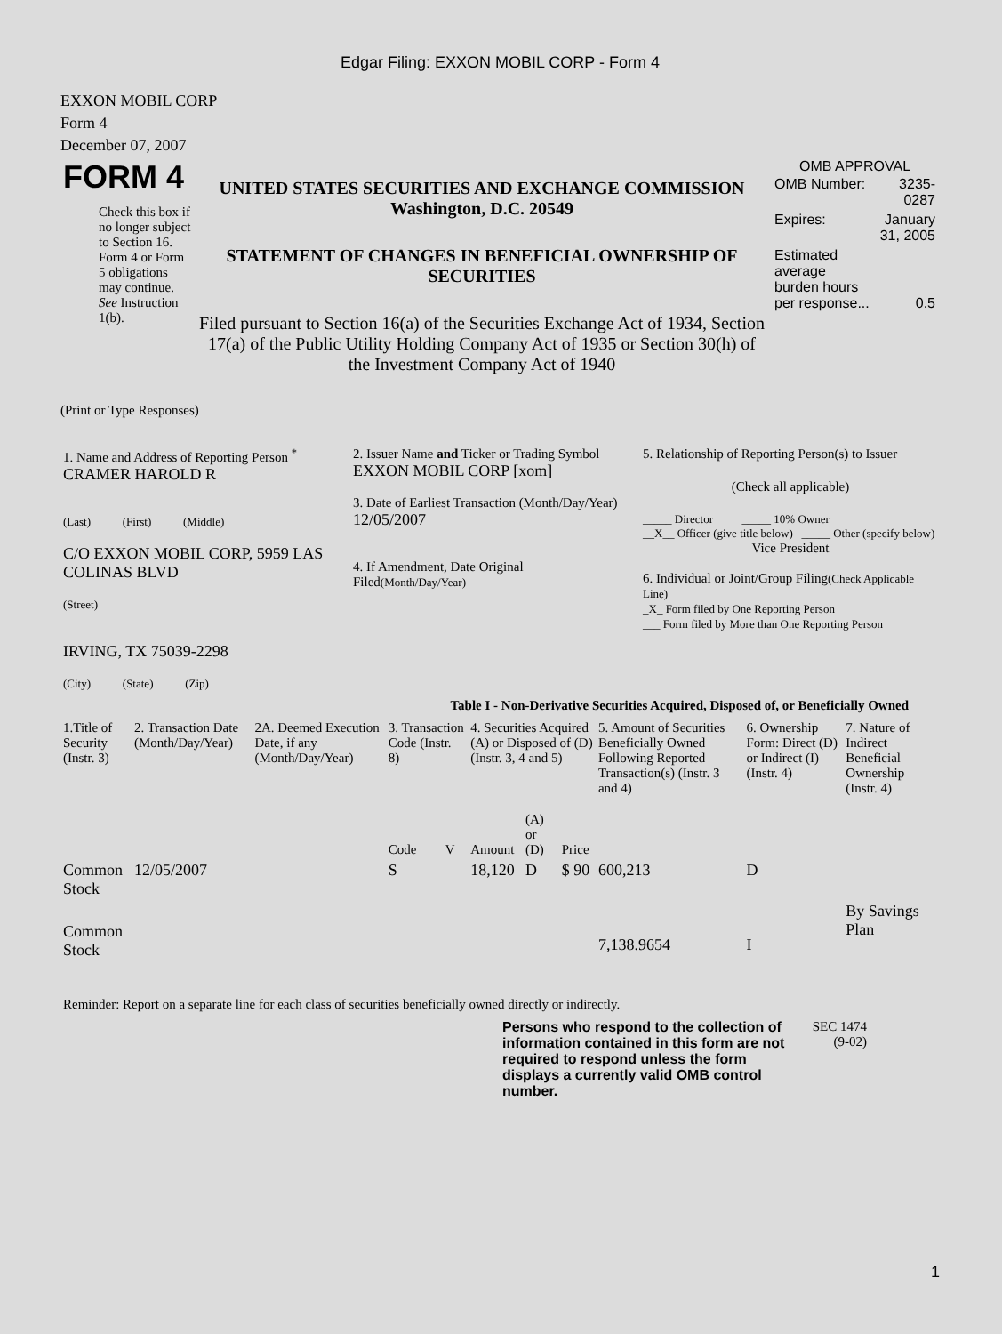Edgar Filing: EXXON MOBIL CORP - Form 4
EXXON MOBIL CORP
Form 4
December 07, 2007
| FORM 4 Check this box if no longer subject to Section 16. Form 4 or Form 5 obligations may continue. See Instruction 1(b). | UNITED STATES SECURITIES AND EXCHANGE COMMISSION Washington, D.C. 20549 STATEMENT OF CHANGES IN BENEFICIAL OWNERSHIP OF SECURITIES Filed pursuant to Section 16(a) of the Securities Exchange Act of 1934, Section 17(a) of the Public Utility Holding Company Act of 1935 or Section 30(h) of the Investment Company Act of 1940 | OMB APPROVAL / OMB Number: / 3235-0287 / / Expires: / January 31, 2005 / / Estimated average burden hours per response... / 0.5 / |
(Print or Type Responses)
| 1. Name and Address of Reporting Person <sup>*</sup> CRAMER HAROLD R (Last) (First) (Middle) C/O EXXON MOBIL CORP, 5959 LAS COLINAS BLVD (Street) IRVING, TX 75039-2298 (City) (State) (Zip) | 2. Issuer Name and Ticker or Trading Symbol EXXON MOBIL CORP [xom] 3. Date of Earliest Transaction (Month/Day/Year) 12/05/2007 4. If Amendment, Date Original Filed (Month/Day/Year) | 5. Relationship of Reporting Person(s) to Issuer (Check all applicable) _____ Director _____ 10% Owner __X__ Officer (give title below) _____ Other (specify below) Vice President 6. Individual or Joint/Group Filing (Check Applicable Line) _X_ Form filed by One Reporting Person ___ Form filed by More than One Reporting Person |
Table I - Non-Derivative Securities Acquired, Disposed of, or Beneficially Owned
| 1.Title of Security (Instr. 3) | 2. Transaction Date (Month/Day/Year) | 2A. Deemed Execution Date, if any (Month/Day/Year) | 3. Transaction Code (Instr. 8) | | 4. Securities Acquired (A) or Disposed of (D) (Instr. 3, 4 and 5) | | | 5. Amount of Securities Beneficially Owned Following Reported Transaction(s) (Instr. 3 and 4) | 6. Ownership Form: Direct (D) or Indirect (I) (Instr. 4) | 7. Nature of Indirect Beneficial Ownership (Instr. 4) |
| --- | --- | --- | --- | --- | --- | --- | --- | --- | --- | --- |
| | | | Code | V | Amount | (A) or (D) | Price | | | |
| Common Stock | 12/05/2007 | | S | | 18,120 | D | $ 90 | 600,213 | D | |
| Common Stock | | | | | | | | 7,138.9654 | I | By Savings Plan |
Reminder: Report on a separate line for each class of securities beneficially owned directly or indirectly.
Persons who respond to the collection of information contained in this form are not required to respond unless the form displays a currently valid OMB control number.
SEC 1474 (9-02)
1